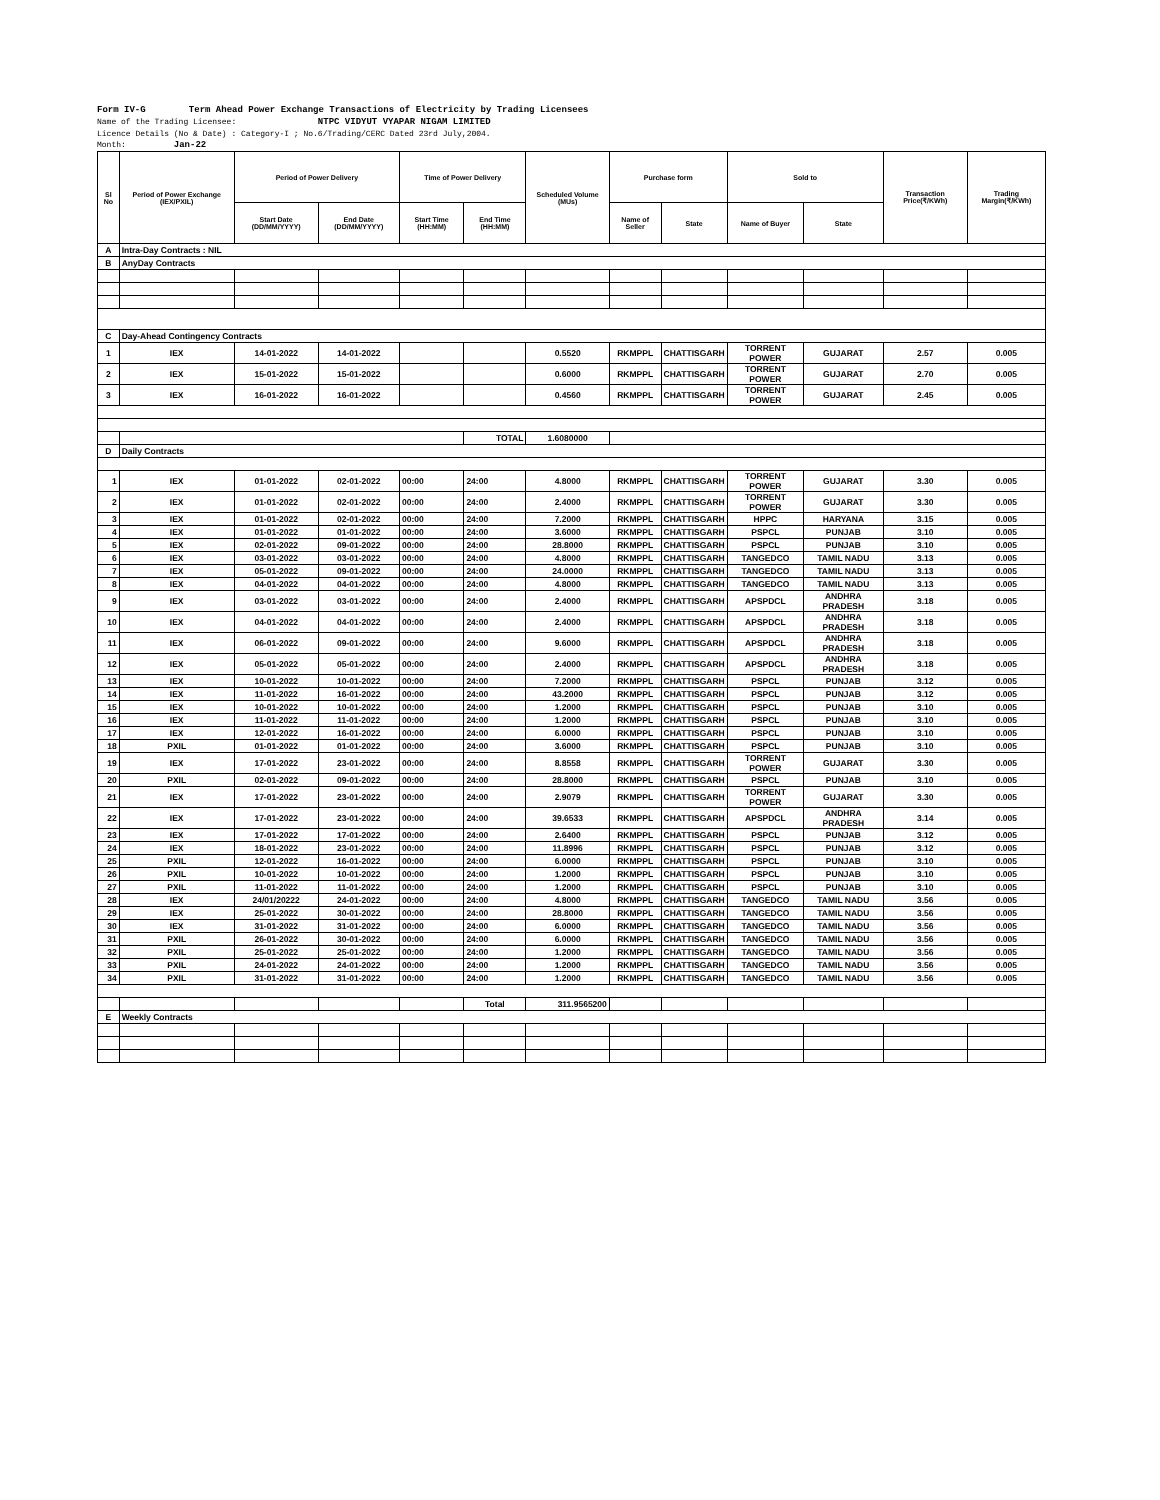Form IV-G Term Ahead Power Exchange Transactions of Electricity by Trading Licensees
Name of the Trading Licensee: NTPC VIDYUT VYAPAR NIGAM LIMITED
Licence Details (No & Date) : Category-I ; No.6/Trading/CERC Dated 23rd July,2004.
Month: Jan-22
| Sl No | Period of Power Exchange (IEX/PXIL) | Period of Power Delivery | | Time of Power Delivery | | Scheduled Volume (MUs) | Purchase form | | Sold to | | Transaction Price(₹/KWh) | Trading Margin(₹/KWh) |
| --- | --- | --- | --- | --- | --- | --- | --- | --- | --- | --- | --- | --- |
| | | Start Date (DD/MM/YYYY) | End Date (DD/MM/YYYY) | Start Time (HH:MM) | End Time (HH:MM) | | Name of Seller | State | Name of Buyer | State | | |
| A | Intra-Day Contracts : NIL | | | | | | | | | | | |
| B | AnyDay Contracts | | | | | | | | | | | |
| C | Day-Ahead Contingency Contracts | | | | | | | | | | | |
| 1 | IEX | 14-01-2022 | 14-01-2022 | | | 0.5520 | RKMPPL | CHATTISGARH | TORRENT POWER | GUJARAT | 2.57 | 0.005 |
| 2 | IEX | 15-01-2022 | 15-01-2022 | | | 0.6000 | RKMPPL | CHATTISGARH | TORRENT POWER | GUJARAT | 2.70 | 0.005 |
| 3 | IEX | 16-01-2022 | 16-01-2022 | | | 0.4560 | RKMPPL | CHATTISGARH | TORRENT POWER | GUJARAT | 2.45 | 0.005 |
| | | | | | TOTAL | 1.6080000 | | | | | | |
| D | Daily Contracts | | | | | | | | | | | |
| 1 | IEX | 01-01-2022 | 02-01-2022 | 00:00 | 24:00 | 4.8000 | RKMPPL | CHATTISGARH | TORRENT POWER | GUJARAT | 3.30 | 0.005 |
| 2 | IEX | 01-01-2022 | 02-01-2022 | 00:00 | 24:00 | 2.4000 | RKMPPL | CHATTISGARH | TORRENT POWER | GUJARAT | 3.30 | 0.005 |
| 3 | IEX | 01-01-2022 | 02-01-2022 | 00:00 | 24:00 | 7.2000 | RKMPPL | CHATTISGARH | HPPC | HARYANA | 3.15 | 0.005 |
| 4 | IEX | 01-01-2022 | 01-01-2022 | 00:00 | 24:00 | 3.6000 | RKMPPL | CHATTISGARH | PSPCL | PUNJAB | 3.10 | 0.005 |
| 5 | IEX | 02-01-2022 | 09-01-2022 | 00:00 | 24:00 | 28.8000 | RKMPPL | CHATTISGARH | PSPCL | PUNJAB | 3.10 | 0.005 |
| 6 | IEX | 03-01-2022 | 03-01-2022 | 00:00 | 24:00 | 4.8000 | RKMPPL | CHATTISGARH | TANGEDCO | TAMIL NADU | 3.13 | 0.005 |
| 7 | IEX | 05-01-2022 | 09-01-2022 | 00:00 | 24:00 | 24.0000 | RKMPPL | CHATTISGARH | TANGEDCO | TAMIL NADU | 3.13 | 0.005 |
| 8 | IEX | 04-01-2022 | 04-01-2022 | 00:00 | 24:00 | 4.8000 | RKMPPL | CHATTISGARH | TANGEDCO | TAMIL NADU | 3.13 | 0.005 |
| 9 | IEX | 03-01-2022 | 03-01-2022 | 00:00 | 24:00 | 2.4000 | RKMPPL | CHATTISGARH | APSPDCL | ANDHRA PRADESH | 3.18 | 0.005 |
| 10 | IEX | 04-01-2022 | 04-01-2022 | 00:00 | 24:00 | 2.4000 | RKMPPL | CHATTISGARH | APSPDCL | ANDHRA PRADESH | 3.18 | 0.005 |
| 11 | IEX | 06-01-2022 | 09-01-2022 | 00:00 | 24:00 | 9.6000 | RKMPPL | CHATTISGARH | APSPDCL | ANDHRA PRADESH | 3.18 | 0.005 |
| 12 | IEX | 05-01-2022 | 05-01-2022 | 00:00 | 24:00 | 2.4000 | RKMPPL | CHATTISGARH | APSPDCL | ANDHRA PRADESH | 3.18 | 0.005 |
| 13 | IEX | 10-01-2022 | 10-01-2022 | 00:00 | 24:00 | 7.2000 | RKMPPL | CHATTISGARH | PSPCL | PUNJAB | 3.12 | 0.005 |
| 14 | IEX | 11-01-2022 | 16-01-2022 | 00:00 | 24:00 | 43.2000 | RKMPPL | CHATTISGARH | PSPCL | PUNJAB | 3.12 | 0.005 |
| 15 | IEX | 10-01-2022 | 10-01-2022 | 00:00 | 24:00 | 1.2000 | RKMPPL | CHATTISGARH | PSPCL | PUNJAB | 3.10 | 0.005 |
| 16 | IEX | 11-01-2022 | 11-01-2022 | 00:00 | 24:00 | 1.2000 | RKMPPL | CHATTISGARH | PSPCL | PUNJAB | 3.10 | 0.005 |
| 17 | IEX | 12-01-2022 | 16-01-2022 | 00:00 | 24:00 | 6.0000 | RKMPPL | CHATTISGARH | PSPCL | PUNJAB | 3.10 | 0.005 |
| 18 | PXIL | 01-01-2022 | 01-01-2022 | 00:00 | 24:00 | 3.6000 | RKMPPL | CHATTISGARH | PSPCL | PUNJAB | 3.10 | 0.005 |
| 19 | IEX | 17-01-2022 | 23-01-2022 | 00:00 | 24:00 | 8.8558 | RKMPPL | CHATTISGARH | TORRENT POWER | GUJARAT | 3.30 | 0.005 |
| 20 | PXIL | 02-01-2022 | 09-01-2022 | 00:00 | 24:00 | 28.8000 | RKMPPL | CHATTISGARH | PSPCL | PUNJAB | 3.10 | 0.005 |
| 21 | IEX | 17-01-2022 | 23-01-2022 | 00:00 | 24:00 | 2.9079 | RKMPPL | CHATTISGARH | TORRENT POWER | GUJARAT | 3.30 | 0.005 |
| 22 | IEX | 17-01-2022 | 23-01-2022 | 00:00 | 24:00 | 39.6533 | RKMPPL | CHATTISGARH | APSPDCL | ANDHRA PRADESH | 3.14 | 0.005 |
| 23 | IEX | 17-01-2022 | 17-01-2022 | 00:00 | 24:00 | 2.6400 | RKMPPL | CHATTISGARH | PSPCL | PUNJAB | 3.12 | 0.005 |
| 24 | IEX | 18-01-2022 | 23-01-2022 | 00:00 | 24:00 | 11.8996 | RKMPPL | CHATTISGARH | PSPCL | PUNJAB | 3.12 | 0.005 |
| 25 | PXIL | 12-01-2022 | 16-01-2022 | 00:00 | 24:00 | 6.0000 | RKMPPL | CHATTISGARH | PSPCL | PUNJAB | 3.10 | 0.005 |
| 26 | PXIL | 10-01-2022 | 10-01-2022 | 00:00 | 24:00 | 1.2000 | RKMPPL | CHATTISGARH | PSPCL | PUNJAB | 3.10 | 0.005 |
| 27 | PXIL | 11-01-2022 | 11-01-2022 | 00:00 | 24:00 | 1.2000 | RKMPPL | CHATTISGARH | PSPCL | PUNJAB | 3.10 | 0.005 |
| 28 | IEX | 24/01/20222 | 24-01-2022 | 00:00 | 24:00 | 4.8000 | RKMPPL | CHATTISGARH | TANGEDCO | TAMIL NADU | 3.56 | 0.005 |
| 29 | IEX | 25-01-2022 | 30-01-2022 | 00:00 | 24:00 | 28.8000 | RKMPPL | CHATTISGARH | TANGEDCO | TAMIL NADU | 3.56 | 0.005 |
| 30 | IEX | 31-01-2022 | 31-01-2022 | 00:00 | 24:00 | 6.0000 | RKMPPL | CHATTISGARH | TANGEDCO | TAMIL NADU | 3.56 | 0.005 |
| 31 | PXIL | 26-01-2022 | 30-01-2022 | 00:00 | 24:00 | 6.0000 | RKMPPL | CHATTISGARH | TANGEDCO | TAMIL NADU | 3.56 | 0.005 |
| 32 | PXIL | 25-01-2022 | 25-01-2022 | 00:00 | 24:00 | 1.2000 | RKMPPL | CHATTISGARH | TANGEDCO | TAMIL NADU | 3.56 | 0.005 |
| 33 | PXIL | 24-01-2022 | 24-01-2022 | 00:00 | 24:00 | 1.2000 | RKMPPL | CHATTISGARH | TANGEDCO | TAMIL NADU | 3.56 | 0.005 |
| 34 | PXIL | 31-01-2022 | 31-01-2022 | 00:00 | 24:00 | 1.2000 | RKMPPL | CHATTISGARH | TANGEDCO | TAMIL NADU | 3.56 | 0.005 |
| | | | | | Total | 311.9565200 | | | | | | |
| E | Weekly Contracts | | | | | | | | | | | |